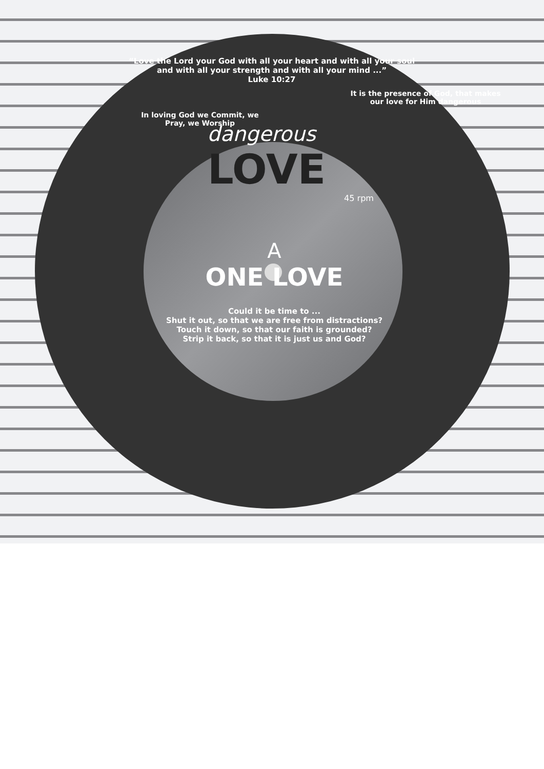“Love the Lord your God with all your heart and with all your soul and with all your strength and with all your mind ...”
Luke 10:27
It is the presence of God, that makes our love for Him dangerous
In loving God we Commit, we Pray, we Worship
dangerous
LOVE
45 rpm
A
ONE LOVE
Could it be time to ...
Shut it out, so that we are free from distractions?
Touch it down, so that our faith is grounded?
Strip it back, so that it is just us and God?